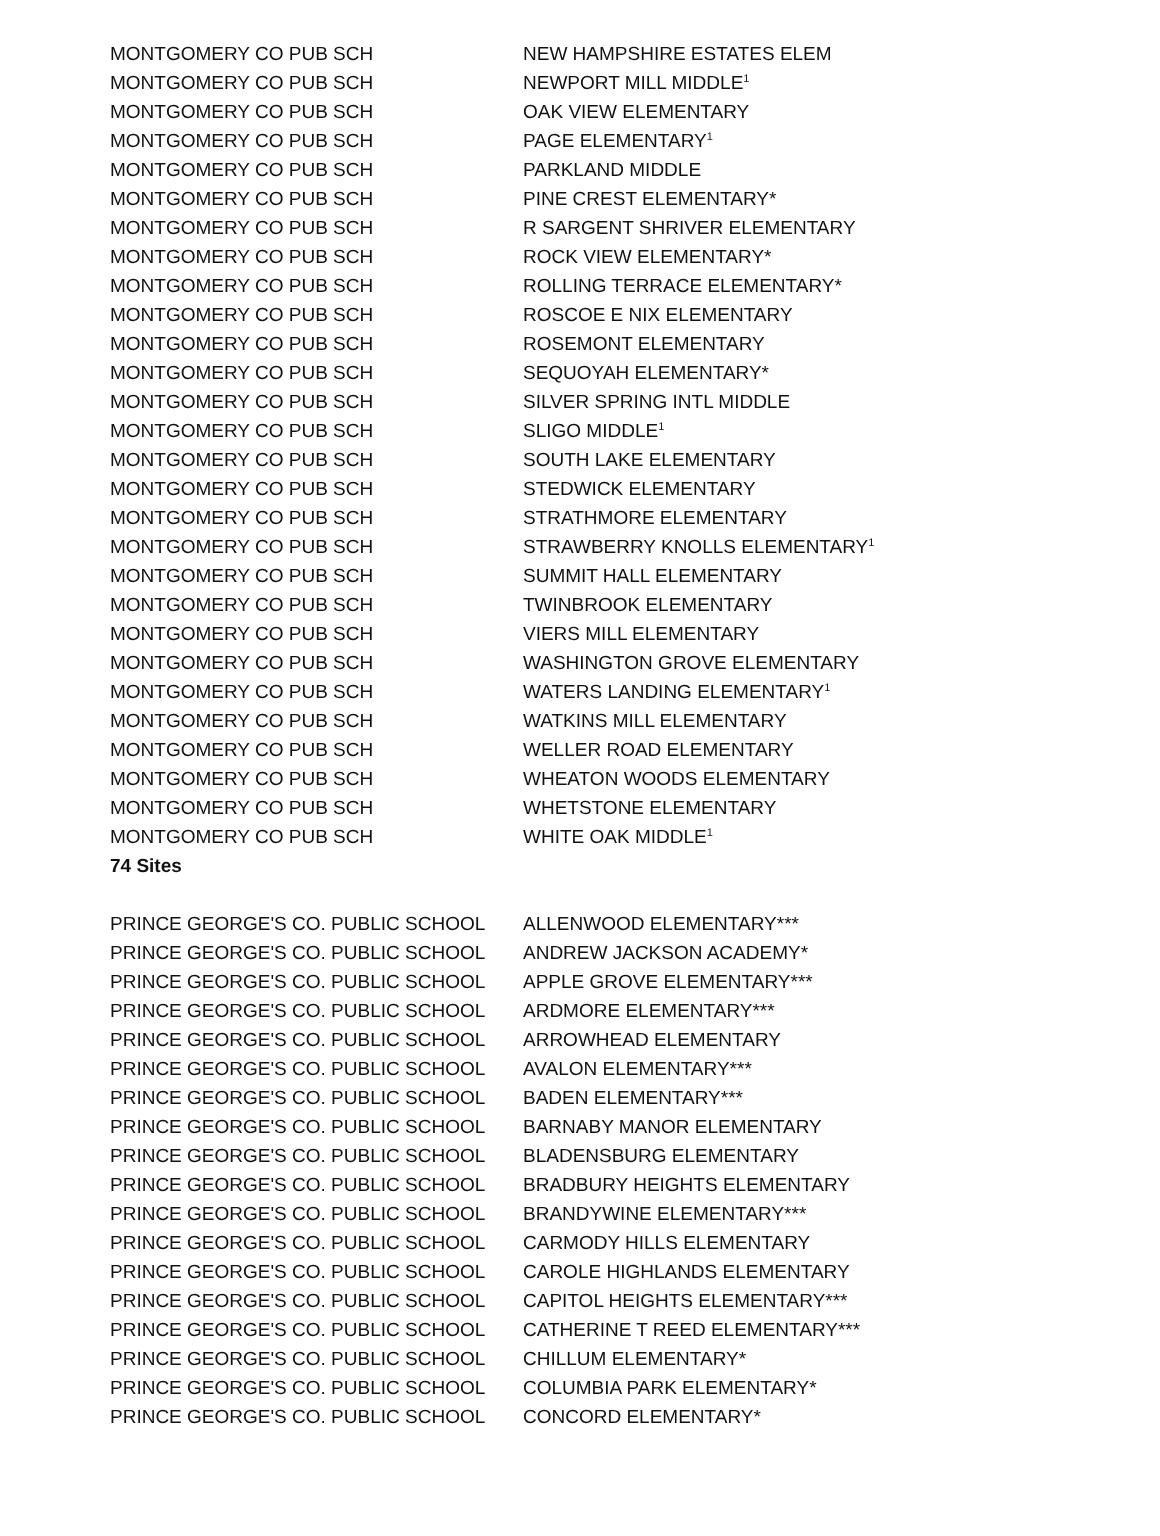| MONTGOMERY CO PUB SCH | NEW HAMPSHIRE ESTATES ELEM |
| MONTGOMERY CO PUB SCH | NEWPORT MILL MIDDLE<sup>1</sup> |
| MONTGOMERY CO PUB SCH | OAK VIEW ELEMENTARY |
| MONTGOMERY CO PUB SCH | PAGE ELEMENTARY<sup>1</sup> |
| MONTGOMERY CO PUB SCH | PARKLAND MIDDLE |
| MONTGOMERY CO PUB SCH | PINE CREST ELEMENTARY* |
| MONTGOMERY CO PUB SCH | R SARGENT SHRIVER ELEMENTARY |
| MONTGOMERY CO PUB SCH | ROCK VIEW ELEMENTARY* |
| MONTGOMERY CO PUB SCH | ROLLING TERRACE ELEMENTARY* |
| MONTGOMERY CO PUB SCH | ROSCOE E NIX ELEMENTARY |
| MONTGOMERY CO PUB SCH | ROSEMONT ELEMENTARY |
| MONTGOMERY CO PUB SCH | SEQUOYAH ELEMENTARY* |
| MONTGOMERY CO PUB SCH | SILVER SPRING INTL MIDDLE |
| MONTGOMERY CO PUB SCH | SLIGO MIDDLE<sup>1</sup> |
| MONTGOMERY CO PUB SCH | SOUTH LAKE ELEMENTARY |
| MONTGOMERY CO PUB SCH | STEDWICK ELEMENTARY |
| MONTGOMERY CO PUB SCH | STRATHMORE ELEMENTARY |
| MONTGOMERY CO PUB SCH | STRAWBERRY KNOLLS ELEMENTARY<sup>1</sup> |
| MONTGOMERY CO PUB SCH | SUMMIT HALL ELEMENTARY |
| MONTGOMERY CO PUB SCH | TWINBROOK ELEMENTARY |
| MONTGOMERY CO PUB SCH | VIERS MILL ELEMENTARY |
| MONTGOMERY CO PUB SCH | WASHINGTON GROVE ELEMENTARY |
| MONTGOMERY CO PUB SCH | WATERS LANDING ELEMENTARY<sup>1</sup> |
| MONTGOMERY CO PUB SCH | WATKINS MILL ELEMENTARY |
| MONTGOMERY CO PUB SCH | WELLER ROAD ELEMENTARY |
| MONTGOMERY CO PUB SCH | WHEATON WOODS ELEMENTARY |
| MONTGOMERY CO PUB SCH | WHETSTONE ELEMENTARY |
| MONTGOMERY CO PUB SCH | WHITE OAK MIDDLE<sup>1</sup> |
| 74 Sites | |
| PRINCE GEORGE'S CO. PUBLIC SCHOOL | ALLENWOOD ELEMENTARY*** |
| PRINCE GEORGE'S CO. PUBLIC SCHOOL | ANDREW JACKSON ACADEMY* |
| PRINCE GEORGE'S CO. PUBLIC SCHOOL | APPLE GROVE ELEMENTARY*** |
| PRINCE GEORGE'S CO. PUBLIC SCHOOL | ARDMORE ELEMENTARY*** |
| PRINCE GEORGE'S CO. PUBLIC SCHOOL | ARROWHEAD ELEMENTARY |
| PRINCE GEORGE'S CO. PUBLIC SCHOOL | AVALON ELEMENTARY*** |
| PRINCE GEORGE'S CO. PUBLIC SCHOOL | BADEN ELEMENTARY*** |
| PRINCE GEORGE'S CO. PUBLIC SCHOOL | BARNABY MANOR ELEMENTARY |
| PRINCE GEORGE'S CO. PUBLIC SCHOOL | BLADENSBURG ELEMENTARY |
| PRINCE GEORGE'S CO. PUBLIC SCHOOL | BRADBURY HEIGHTS ELEMENTARY |
| PRINCE GEORGE'S CO. PUBLIC SCHOOL | BRANDYWINE ELEMENTARY*** |
| PRINCE GEORGE'S CO. PUBLIC SCHOOL | CARMODY HILLS ELEMENTARY |
| PRINCE GEORGE'S CO. PUBLIC SCHOOL | CAROLE HIGHLANDS ELEMENTARY |
| PRINCE GEORGE'S CO. PUBLIC SCHOOL | CAPITOL HEIGHTS ELEMENTARY*** |
| PRINCE GEORGE'S CO. PUBLIC SCHOOL | CATHERINE T REED ELEMENTARY*** |
| PRINCE GEORGE'S CO. PUBLIC SCHOOL | CHILLUM ELEMENTARY* |
| PRINCE GEORGE'S CO. PUBLIC SCHOOL | COLUMBIA PARK ELEMENTARY* |
| PRINCE GEORGE'S CO. PUBLIC SCHOOL | CONCORD ELEMENTARY* |